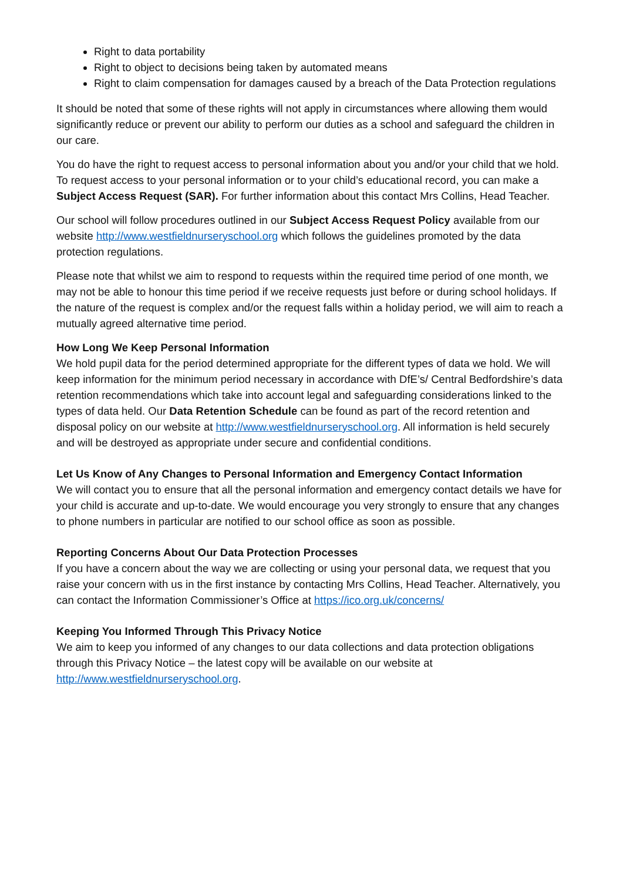Right to data portability
Right to object to decisions being taken by automated means
Right to claim compensation for damages caused by a breach of the Data Protection regulations
It should be noted that some of these rights will not apply in circumstances where allowing them would significantly reduce or prevent our ability to perform our duties as a school and safeguard the children in our care.
You do have the right to request access to personal information about you and/or your child that we hold. To request access to your personal information or to your child’s educational record, you can make a Subject Access Request (SAR). For further information about this contact Mrs Collins, Head Teacher.
Our school will follow procedures outlined in our Subject Access Request Policy available from our website http://www.westfieldnurseryschool.org which follows the guidelines promoted by the data protection regulations.
Please note that whilst we aim to respond to requests within the required time period of one month, we may not be able to honour this time period if we receive requests just before or during school holidays. If the nature of the request is complex and/or the request falls within a holiday period, we will aim to reach a mutually agreed alternative time period.
How Long We Keep Personal Information
We hold pupil data for the period determined appropriate for the different types of data we hold. We will keep information for the minimum period necessary in accordance with DfE’s/ Central Bedfordshire’s data retention recommendations which take into account legal and safeguarding considerations linked to the types of data held. Our Data Retention Schedule can be found as part of the record retention and disposal policy on our website at http://www.westfieldnurseryschool.org. All information is held securely and will be destroyed as appropriate under secure and confidential conditions.
Let Us Know of Any Changes to Personal Information and Emergency Contact Information
We will contact you to ensure that all the personal information and emergency contact details we have for your child is accurate and up-to-date. We would encourage you very strongly to ensure that any changes to phone numbers in particular are notified to our school office as soon as possible.
Reporting Concerns About Our Data Protection Processes
If you have a concern about the way we are collecting or using your personal data, we request that you raise your concern with us in the first instance by contacting Mrs Collins, Head Teacher. Alternatively, you can contact the Information Commissioner’s Office at https://ico.org.uk/concerns/
Keeping You Informed Through This Privacy Notice
We aim to keep you informed of any changes to our data collections and data protection obligations through this Privacy Notice – the latest copy will be available on our website at http://www.westfieldnurseryschool.org.